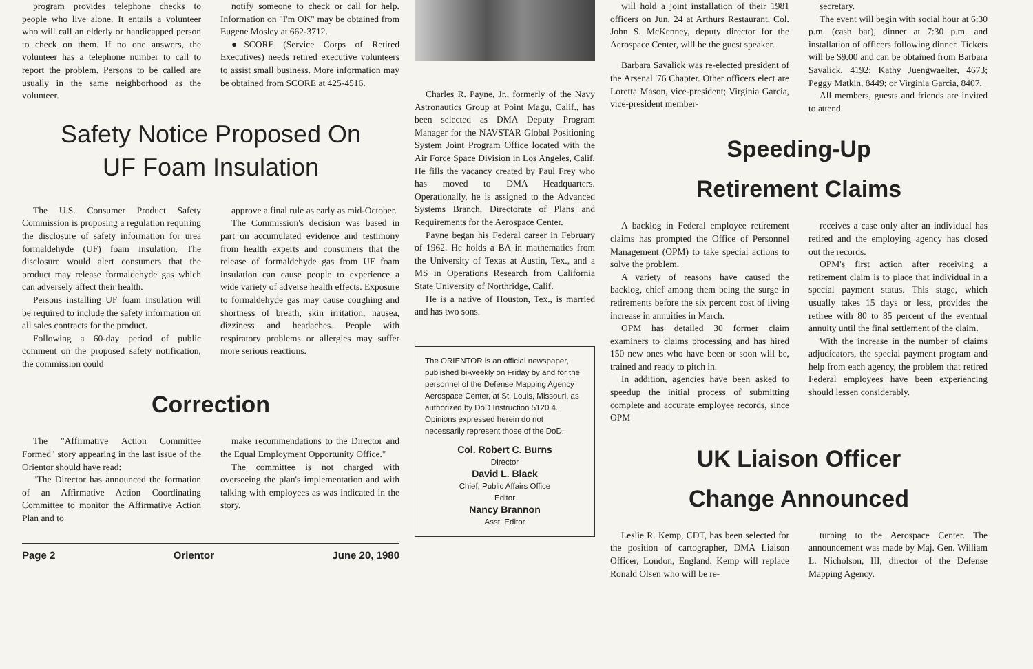program provides telephone checks to people who live alone. It entails a volunteer who will call an elderly or handicapped person to check on them. If no one answers, the volunteer has a telephone number to call to report the problem. Persons to be called are usually in the same neighborhood as the volunteer.
notify someone to check or call for help. Information on "I'm OK" may be obtained from Eugene Mosley at 662-3712.
●SCORE (Service Corps of Retired Executives) needs retired executive volunteers to assist small business. More information may be obtained from SCORE at 425-4516.
Safety Notice Proposed On
UF Foam Insulation
The U.S. Consumer Product Safety Commission is proposing a regulation requiring the disclosure of safety information for urea formaldehyde (UF) foam insulation. The disclosure would alert consumers that the product may release formaldehyde gas which can adversely affect their health.
Persons installing UF foam insulation will be required to include the safety information on all sales contracts for the product.
Following a 60-day period of public comment on the proposed safety notification, the commission could
approve a final rule as early as mid-October.
The Commission's decision was based in part on accumulated evidence and testimony from health experts and consumers that the release of formaldehyde gas from UF foam insulation can cause people to experience a wide variety of adverse health effects. Exposure to formaldehyde gas may cause coughing and shortness of breath, skin irritation, nausea, dizziness and headaches. People with respiratory problems or allergies may suffer more serious reactions.
Correction
The "Affirmative Action Committee Formed" story appearing in the last issue of the Orientor should have read:
"The Director has announced the formation of an Affirmative Action Coordinating Committee to monitor the Affirmative Action Plan and to
make recommendations to the Director and the Equal Employment Opportunity Office."
The committee is not charged with overseeing the plan's implementation and with talking with employees as was indicated in the story.
Page 2 Orientor June 20, 1980
Charles R. Payne, Jr., formerly of the Navy Astronautics Group at Point Magu, Calif., has been selected as DMA Deputy Program Manager for the NAVSTAR Global Positioning System Joint Program Office located with the Air Force Space Division in Los Angeles, Calif. He fills the vacancy created by Paul Frey who has moved to DMA Headquarters. Operationally, he is assigned to the Advanced Systems Branch, Directorate of Plans and Requirements for the Aerospace Center.
Payne began his Federal career in February of 1962. He holds a BA in mathematics from the University of Texas at Austin, Tex., and a MS in Operations Research from California State University of Northridge, Calif.
He is a native of Houston, Tex., is married and has two sons.
The ORIENTOR is an official newspaper, published bi-weekly on Friday by and for the personnel of the Defense Mapping Agency Aerospace Center, at St. Louis, Missouri, as authorized by DoD Instruction 5120.4. Opinions expressed herein do not necessarily represent those of the DoD.
Col. Robert C. Burns
Director
David L. Black
Chief, Public Affairs Office
Editor
Nancy Brannon
Asst. Editor
will hold a joint installation of their 1981 officers on Jun. 24 at Arthurs Restaurant. Col. John S. McKenney, deputy director for the Aerospace Center, will be the guest speaker.
Barbara Savalick was re-elected president of the Arsenal '76 Chapter. Other officers elect are Loretta Mason, vice-president; Virginia Garcia, vice-president member-
secretary.
The event will begin with social hour at 6:30 p.m. (cash bar), dinner at 7:30 p.m. and installation of officers following dinner. Tickets will be $9.00 and can be obtained from Barbara Savalick, 4192; Kathy Juengwaelter, 4673; Peggy Matkin, 8449; or Virginia Garcia, 8407.
All members, guests and friends are invited to attend.
Speeding-Up
Retirement Claims
A backlog in Federal employee retirement claims has prompted the Office of Personnel Management (OPM) to take special actions to solve the problem.
A variety of reasons have caused the backlog, chief among them being the surge in retirements before the six percent cost of living increase in annuities in March.
OPM has detailed 30 former claim examiners to claims processing and has hired 150 new ones who have been or soon will be, trained and ready to pitch in.
In addition, agencies have been asked to speedup the initial process of submitting complete and accurate employee records, since OPM
receives a case only after an individual has retired and the employing agency has closed out the records.
OPM's first action after receiving a retirement claim is to place that individual in a special payment status. This stage, which usually takes 15 days or less, provides the retiree with 80 to 85 percent of the eventual annuity until the final settlement of the claim.
With the increase in the number of claims adjudicators, the special payment program and help from each agency, the problem that retired Federal employees have been experiencing should lessen considerably.
UK Liaison Officer
Change Announced
Leslie R. Kemp, CDT, has been selected for the position of cartographer, DMA Liaison Officer, London, England. Kemp will replace Ronald Olsen who will be re-
turning to the Aerospace Center. The announcement was made by Maj. Gen. William L. Nicholson, III, director of the Defense Mapping Agency.